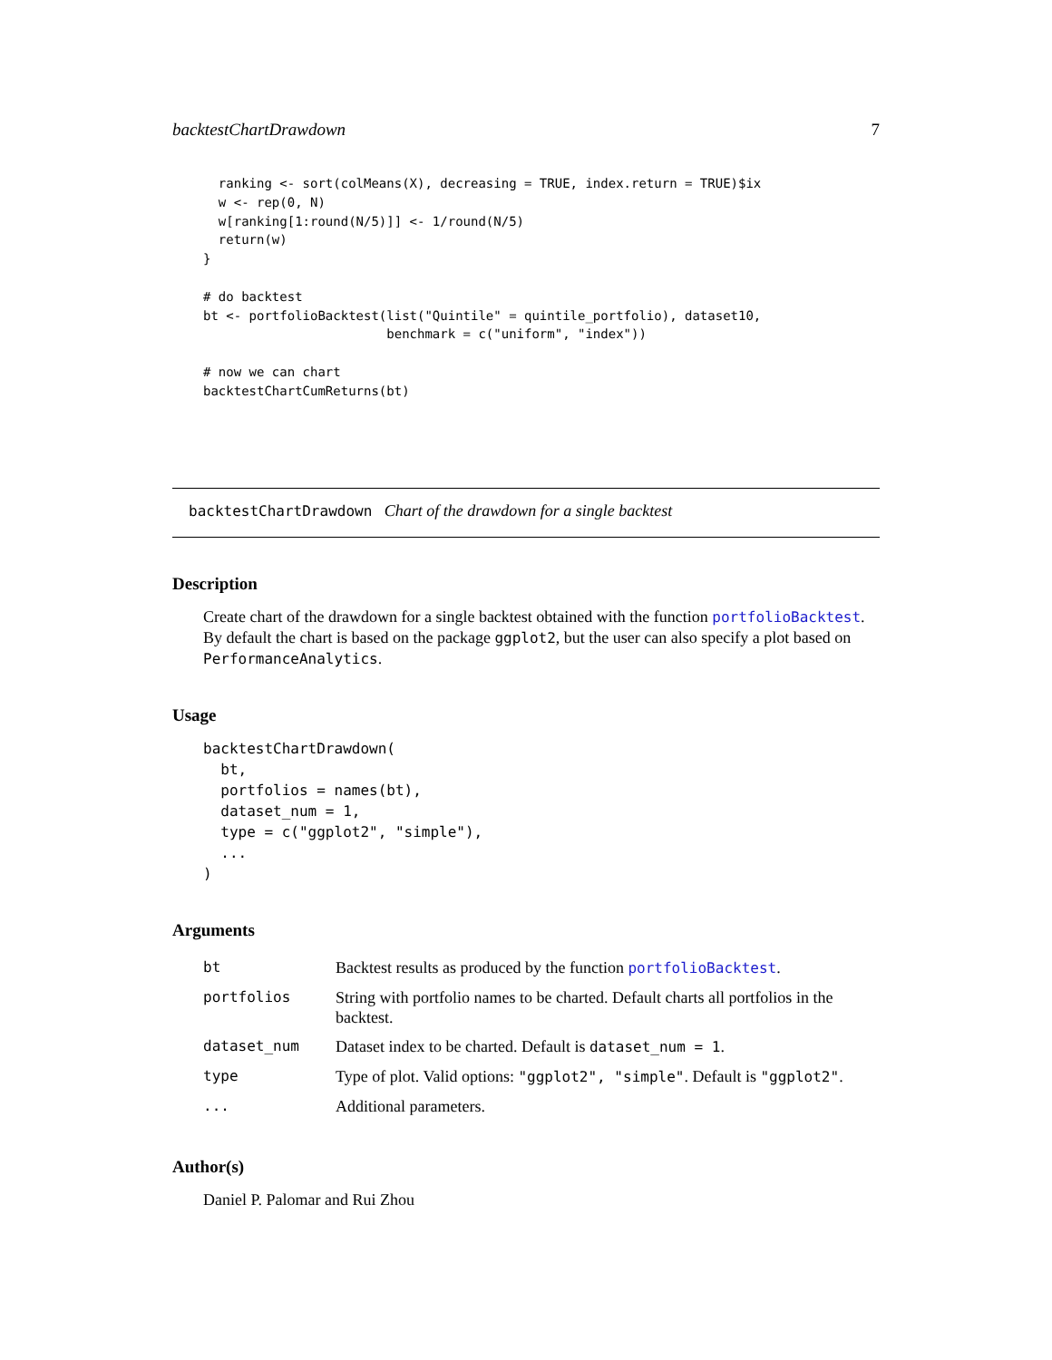backtestChartDrawdown 7
  ranking <- sort(colMeans(X), decreasing = TRUE, index.return = TRUE)$ix
  w <- rep(0, N)
  w[ranking[1:round(N/5)]] <- 1/round(N/5)
  return(w)
}

# do backtest
bt <- portfolioBacktest(list("Quintile" = quintile_portfolio), dataset10,
                        benchmark = c("uniform", "index"))

# now we can chart
backtestChartCumReturns(bt)
backtestChartDrawdown Chart of the drawdown for a single backtest
Description
Create chart of the drawdown for a single backtest obtained with the function portfolioBacktest. By default the chart is based on the package ggplot2, but the user can also specify a plot based on PerformanceAnalytics.
Usage
backtestChartDrawdown(
  bt,
  portfolios = names(bt),
  dataset_num = 1,
  type = c("ggplot2", "simple"),
  ...
)
Arguments
| bt | Backtest results as produced by the function portfolioBacktest . |
| portfolios | String with portfolio names to be charted. Default charts all portfolios in the backtest. |
| dataset_num | Dataset index to be charted. Default is dataset_num = 1 . |
| type | Type of plot. Valid options: "ggplot2", "simple" . Default is "ggplot2" . |
| ... | Additional parameters. |
Author(s)
Daniel P. Palomar and Rui Zhou